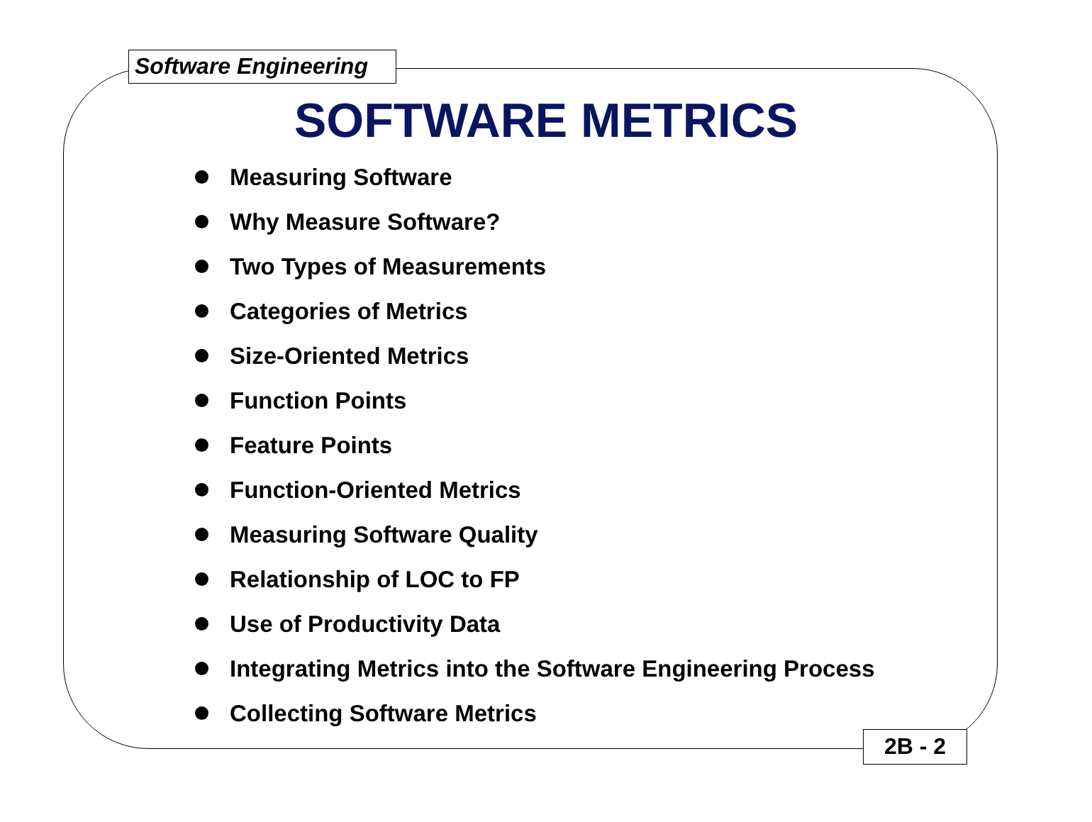Software Engineering
SOFTWARE METRICS
Measuring Software
Why Measure Software?
Two Types of Measurements
Categories of Metrics
Size-Oriented Metrics
Function Points
Feature Points
Function-Oriented Metrics
Measuring Software Quality
Relationship of LOC to FP
Use of Productivity Data
Integrating Metrics into the Software Engineering Process
Collecting Software Metrics
2B - 2